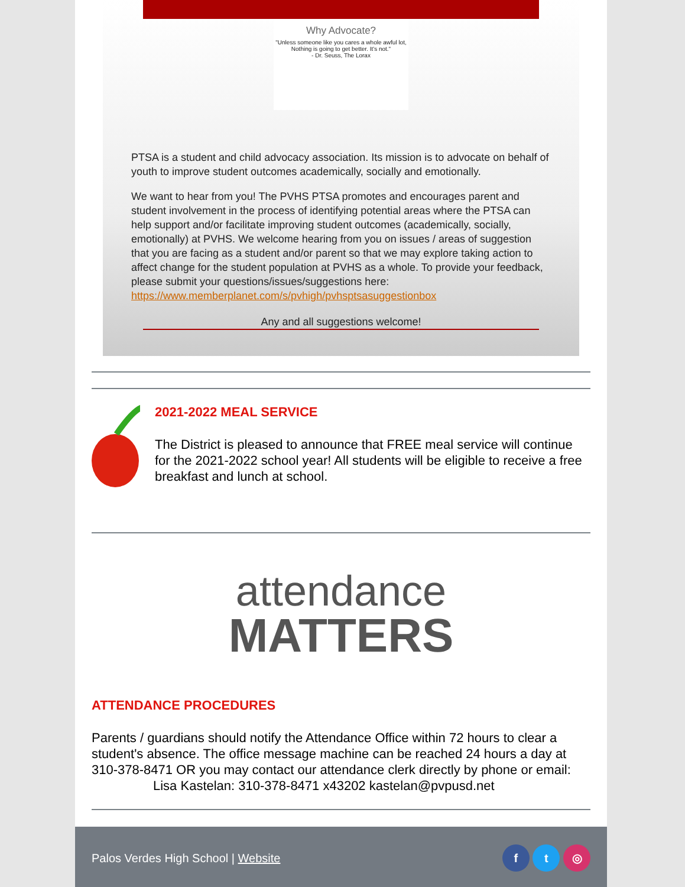Why Advocate?
"Unless someone like you cares a whole awful lot, Nothing is going to get better. It's not."
- Dr. Seuss, The Lorax
PTSA is a student and child advocacy association. Its mission is to advocate on behalf of youth to improve student outcomes academically, socially and emotionally.
We want to hear from you! The PVHS PTSA promotes and encourages parent and student involvement in the process of identifying potential areas where the PTSA can help support and/or facilitate improving student outcomes (academically, socially, emotionally) at PVHS. We welcome hearing from you on issues / areas of suggestion that you are facing as a student and/or parent so that we may explore taking action to affect change for the student population at PVHS as a whole. To provide your feedback, please submit your questions/issues/suggestions here: https://www.memberplanet.com/s/pvhigh/pvhsptsasuggestionbox
Any and all suggestions welcome!
2021-2022 MEAL SERVICE
The District is pleased to announce that FREE meal service will continue for the 2021-2022 school year! All students will be eligible to receive a free breakfast and lunch at school.
attendance
MATTERS
ATTENDANCE PROCEDURES
Parents / guardians should notify the Attendance Office within 72 hours to clear a student's absence. The office message machine can be reached 24 hours a day at 310-378-8471 OR you may contact our attendance clerk directly by phone or email:
Lisa Kastelan: 310-378-8471 x43202 kastelan@pvpusd.net
Palos Verdes High School | Website f t ◎